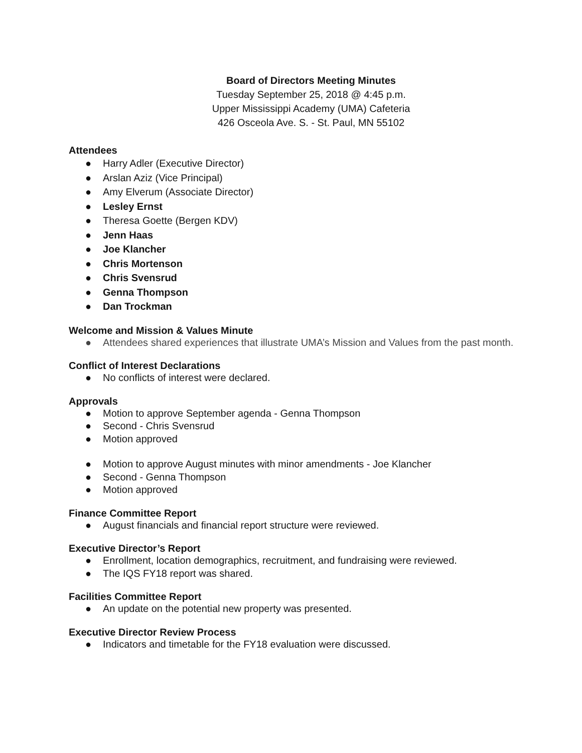Board of Directors Meeting Minutes
Tuesday September 25, 2018 @ 4:45 p.m.
Upper Mississippi Academy (UMA) Cafeteria
426 Osceola Ave. S. - St. Paul, MN 55102
Attendees
● Harry Adler (Executive Director)
● Arslan Aziz (Vice Principal)
● Amy Elverum (Associate Director)
● Lesley Ernst
● Theresa Goette (Bergen KDV)
● Jenn Haas
● Joe Klancher
● Chris Mortenson
● Chris Svensrud
● Genna Thompson
● Dan Trockman
Welcome and Mission & Values Minute
● Attendees shared experiences that illustrate UMA’s Mission and Values from the past month.
Conflict of Interest Declarations
● No conflicts of interest were declared.
Approvals
● Motion to approve September agenda - Genna Thompson
● Second - Chris Svensrud
● Motion approved
● Motion to approve August minutes with minor amendments - Joe Klancher
● Second - Genna Thompson
● Motion approved
Finance Committee Report
● August financials and financial report structure were reviewed.
Executive Director’s Report
● Enrollment, location demographics, recruitment, and fundraising were reviewed.
● The IQS FY18 report was shared.
Facilities Committee Report
● An update on the potential new property was presented.
Executive Director Review Process
● Indicators and timetable for the FY18 evaluation were discussed.